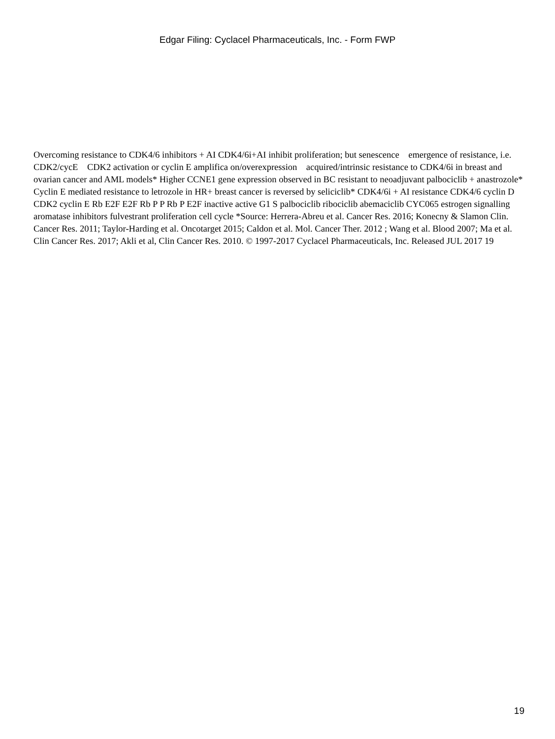Edgar Filing: Cyclacel Pharmaceuticals, Inc. - Form FWP
Overcoming resistance to CDK4/6 inhibitors + AI CDK4/6i+AI inhibit proliferation; but senescence emergence of resistance, i.e. CDK2/cycE CDK2 activation or cyclin E amplifica on/overexpression acquired/intrinsic resistance to CDK4/6i in breast and ovarian cancer and AML models* Higher CCNE1 gene expression observed in BC resistant to neoadjuvant palbociclib + anastrozole* Cyclin E mediated resistance to letrozole in HR+ breast cancer is reversed by seliciclib* CDK4/6i + AI resistance CDK4/6 cyclin D CDK2 cyclin E Rb E2F E2F Rb P P Rb P E2F inactive active G1 S palbociclib ribociclib abemaciclib CYC065 estrogen signalling aromatase inhibitors fulvestrant proliferation cell cycle *Source: Herrera-Abreu et al. Cancer Res. 2016; Konecny & Slamon Clin. Cancer Res. 2011; Taylor-Harding et al. Oncotarget 2015; Caldon et al. Mol. Cancer Ther. 2012 ; Wang et al. Blood 2007; Ma et al. Clin Cancer Res. 2017; Akli et al, Clin Cancer Res. 2010. © 1997-2017 Cyclacel Pharmaceuticals, Inc. Released JUL 2017 19
19